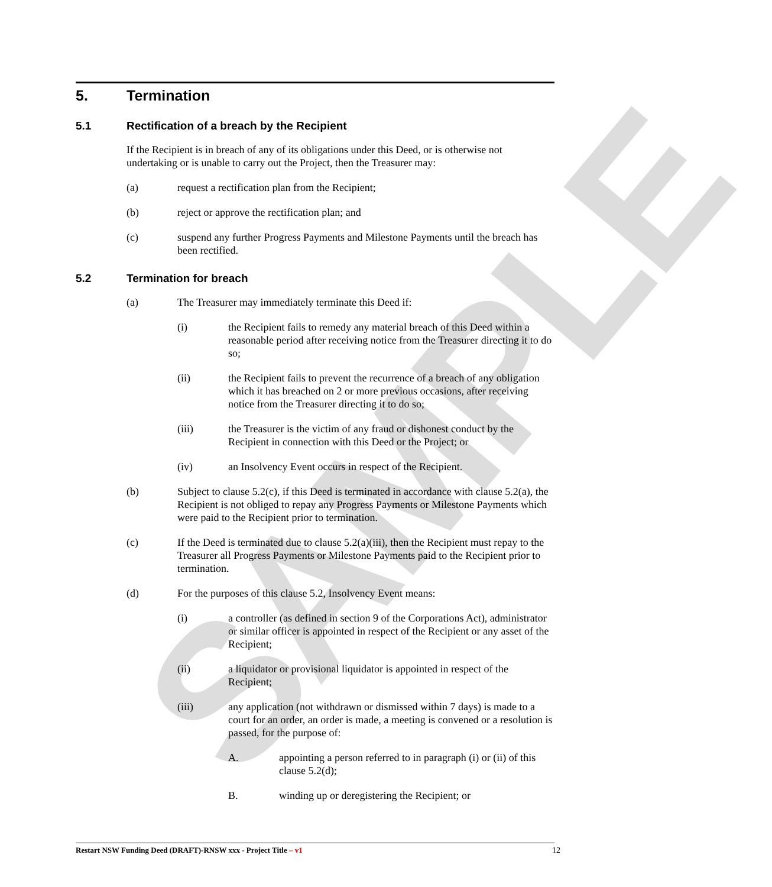SAMPLE
5. Termination
5.1 Rectification of a breach by the Recipient
If the Recipient is in breach of any of its obligations under this Deed, or is otherwise not undertaking or is unable to carry out the Project, then the Treasurer may:
(a) request a rectification plan from the Recipient;
(b) reject or approve the rectification plan; and
(c) suspend any further Progress Payments and Milestone Payments until the breach has been rectified.
5.2 Termination for breach
(a) The Treasurer may immediately terminate this Deed if:
(i) the Recipient fails to remedy any material breach of this Deed within a reasonable period after receiving notice from the Treasurer directing it to do so;
(ii) the Recipient fails to prevent the recurrence of a breach of any obligation which it has breached on 2 or more previous occasions, after receiving notice from the Treasurer directing it to do so;
(iii) the Treasurer is the victim of any fraud or dishonest conduct by the Recipient in connection with this Deed or the Project; or
(iv) an Insolvency Event occurs in respect of the Recipient.
(b) Subject to clause 5.2(c), if this Deed is terminated in accordance with clause 5.2(a), the Recipient is not obliged to repay any Progress Payments or Milestone Payments which were paid to the Recipient prior to termination.
(c) If the Deed is terminated due to clause 5.2(a)(iii), then the Recipient must repay to the Treasurer all Progress Payments or Milestone Payments paid to the Recipient prior to termination.
(d) For the purposes of this clause 5.2, Insolvency Event means:
(i) a controller (as defined in section 9 of the Corporations Act), administrator or similar officer is appointed in respect of the Recipient or any asset of the Recipient;
(ii) a liquidator or provisional liquidator is appointed in respect of the Recipient;
(iii) any application (not withdrawn or dismissed within 7 days) is made to a court for an order, an order is made, a meeting is convened or a resolution is passed, for the purpose of:
A. appointing a person referred to in paragraph (i) or (ii) of this clause 5.2(d);
B. winding up or deregistering the Recipient; or
Restart NSW Funding Deed (DRAFT)-RNSW xxx - Project Title – v1 12